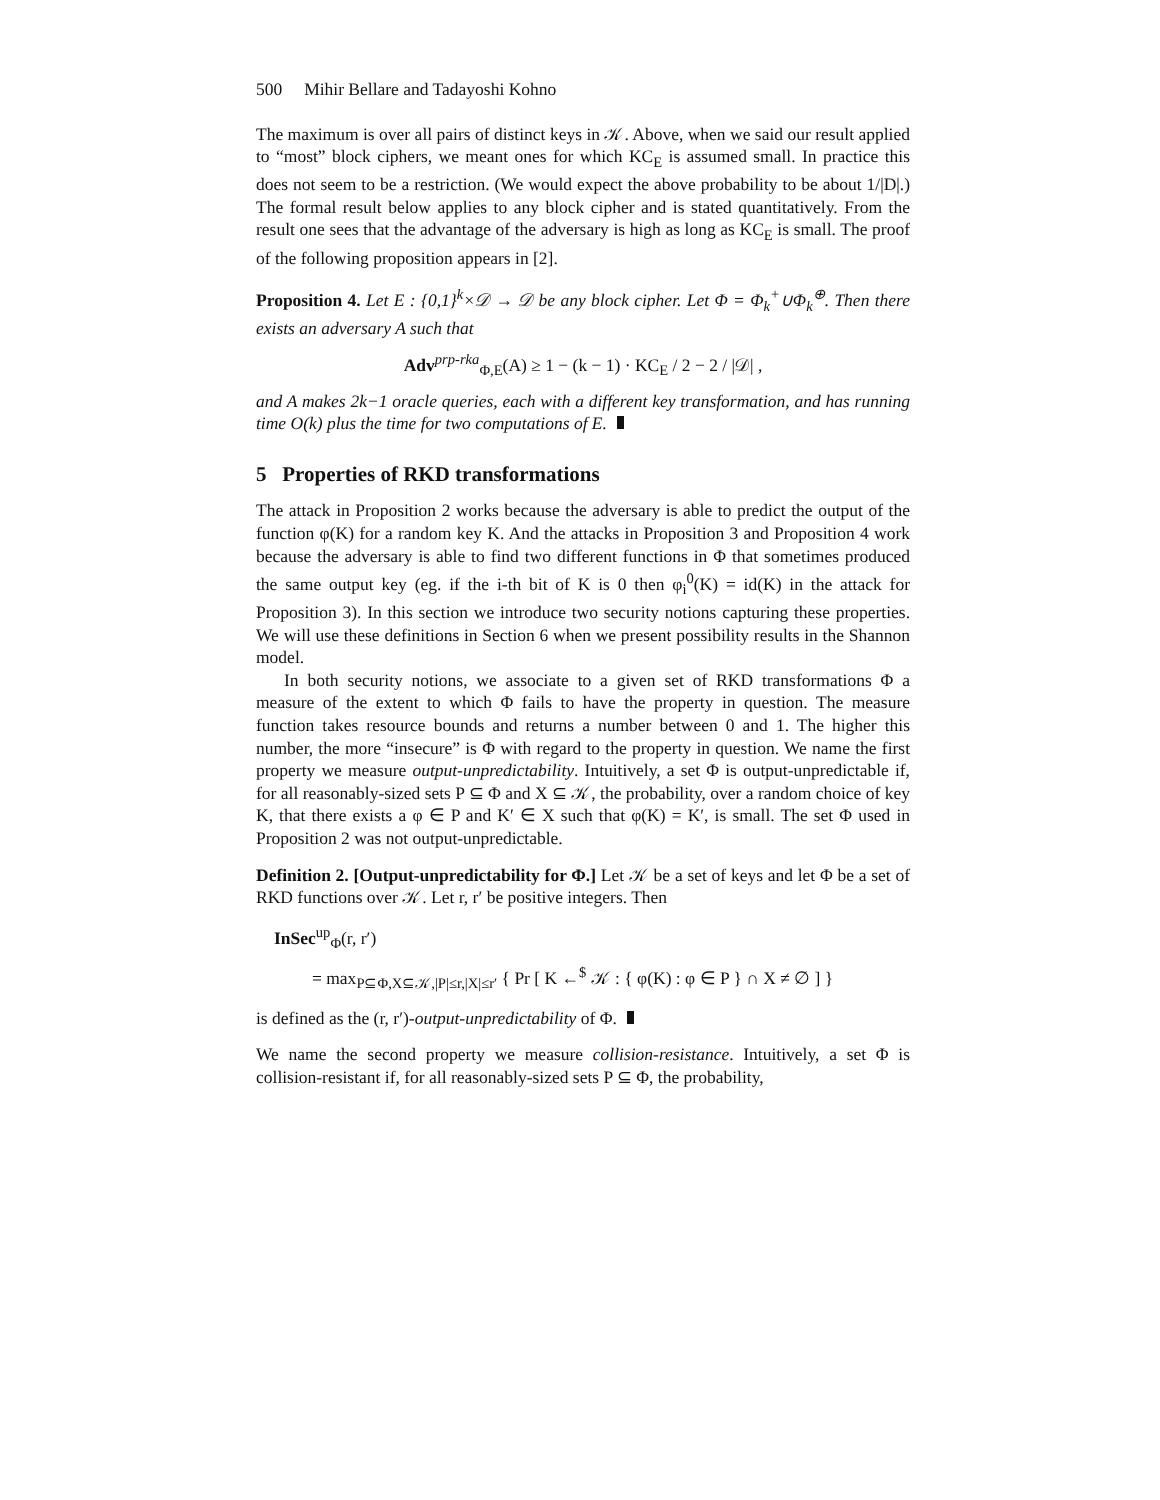500 Mihir Bellare and Tadayoshi Kohno
The maximum is over all pairs of distinct keys in 𝒦. Above, when we said our result applied to “most” block ciphers, we meant ones for which KC<sub>E</sub> is assumed small. In practice this does not seem to be a restriction. (We would expect the above probability to be about 1/|D|.) The formal result below applies to any block cipher and is stated quantitatively. From the result one sees that the advantage of the adversary is high as long as KC<sub>E</sub> is small. The proof of the following proposition appears in [2].
Proposition 4. Let E : {0,1}<sup>k</sup>×𝒟 → 𝒟 be any block cipher. Let Φ = Φ<sub>k</sub><sup>+</sup>∪Φ<sub>k</sub><sup>⊕</sup>. Then there exists an adversary A such that
Adv<sup>prp-rka</sup><sub>Φ,E</sub>(A) ≥ 1 − (k − 1) · KC<sub>E</sub> / 2 − 2 / |𝒟| ,
and A makes 2k−1 oracle queries, each with a different key transformation, and has running time O(k) plus the time for two computations of E.
5 Properties of RKD transformations
The attack in Proposition 2 works because the adversary is able to predict the output of the function φ(K) for a random key K. And the attacks in Proposition 3 and Proposition 4 work because the adversary is able to find two different functions in Φ that sometimes produced the same output key (eg. if the i-th bit of K is 0 then φ<sub>i</sub><sup>0</sup>(K) = id(K) in the attack for Proposition 3). In this section we introduce two security notions capturing these properties. We will use these definitions in Section 6 when we present possibility results in the Shannon model.
In both security notions, we associate to a given set of RKD transformations Φ a measure of the extent to which Φ fails to have the property in question. The measure function takes resource bounds and returns a number between 0 and 1. The higher this number, the more “insecure” is Φ with regard to the property in question. We name the first property we measure output-unpredictability. Intuitively, a set Φ is output-unpredictable if, for all reasonably-sized sets P ⊆ Φ and X ⊆ 𝒦, the probability, over a random choice of key K, that there exists a φ ∈ P and K′ ∈ X such that φ(K) = K′, is small. The set Φ used in Proposition 2 was not output-unpredictable.
Definition 2. [Output-unpredictability for Φ.] Let 𝒦 be a set of keys and let Φ be a set of RKD functions over 𝒦. Let r, r′ be positive integers. Then
InSec<sup>up</sup><sub>Φ</sub>(r, r′)
= max<sub>P⊆Φ,X⊆𝒦,|P|≤r,|X|≤r′</sub> { Pr [ K ←<sup>$</sup> 𝒦 : { φ(K) : φ ∈ P } ∩ X ≠ ∅ ] }
is defined as the (r, r′)-output-unpredictability of Φ.
We name the second property we measure collision-resistance. Intuitively, a set Φ is collision-resistant if, for all reasonably-sized sets P ⊆ Φ, the probability,